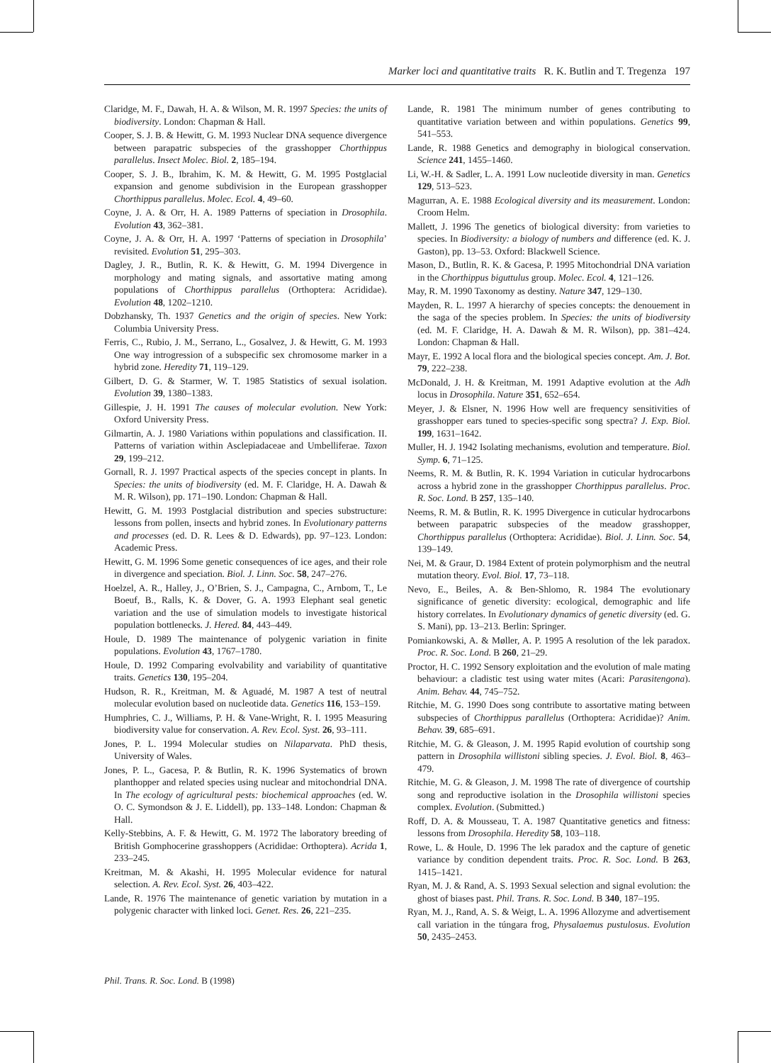Marker loci and quantitative traits R. K. Butlin and T. Tregenza 197
Claridge, M. F., Dawah, H. A. & Wilson, M. R. 1997 Species: the units of biodiversity. London: Chapman & Hall.
Cooper, S. J. B. & Hewitt, G. M. 1993 Nuclear DNA sequence divergence between parapatric subspecies of the grasshopper Chorthippus parallelus. Insect Molec. Biol. 2, 185–194.
Cooper, S. J. B., Ibrahim, K. M. & Hewitt, G. M. 1995 Postglacial expansion and genome subdivision in the European grasshopper Chorthippus parallelus. Molec. Ecol. 4, 49–60.
Coyne, J. A. & Orr, H. A. 1989 Patterns of speciation in Drosophila. Evolution 43, 362–381.
Coyne, J. A. & Orr, H. A. 1997 ‘Patterns of speciation in Drosophila’ revisited. Evolution 51, 295–303.
Dagley, J. R., Butlin, R. K. & Hewitt, G. M. 1994 Divergence in morphology and mating signals, and assortative mating among populations of Chorthippus parallelus (Orthoptera: Acrididae). Evolution 48, 1202–1210.
Dobzhansky, Th. 1937 Genetics and the origin of species. New York: Columbia University Press.
Ferris, C., Rubio, J. M., Serrano, L., Gosalvez, J. & Hewitt, G. M. 1993 One way introgression of a subspecific sex chromosome marker in a hybrid zone. Heredity 71, 119–129.
Gilbert, D. G. & Starmer, W. T. 1985 Statistics of sexual isolation. Evolution 39, 1380–1383.
Gillespie, J. H. 1991 The causes of molecular evolution. New York: Oxford University Press.
Gilmartin, A. J. 1980 Variations within populations and classification. II. Patterns of variation within Asclepiadaceae and Umbelliferae. Taxon 29, 199–212.
Gornall, R. J. 1997 Practical aspects of the species concept in plants. In Species: the units of biodiversity (ed. M. F. Claridge, H. A. Dawah & M. R. Wilson), pp. 171–190. London: Chapman & Hall.
Hewitt, G. M. 1993 Postglacial distribution and species substructure: lessons from pollen, insects and hybrid zones. In Evolutionary patterns and processes (ed. D. R. Lees & D. Edwards), pp. 97–123. London: Academic Press.
Hewitt, G. M. 1996 Some genetic consequences of ice ages, and their role in divergence and speciation. Biol. J. Linn. Soc. 58, 247–276.
Hoelzel, A. R., Halley, J., O’Brien, S. J., Campagna, C., Arnbom, T., Le Boeuf, B., Ralls, K. & Dover, G. A. 1993 Elephant seal genetic variation and the use of simulation models to investigate historical population bottlenecks. J. Hered. 84, 443–449.
Houle, D. 1989 The maintenance of polygenic variation in finite populations. Evolution 43, 1767–1780.
Houle, D. 1992 Comparing evolvability and variability of quantitative traits. Genetics 130, 195–204.
Hudson, R. R., Kreitman, M. & Aguadé, M. 1987 A test of neutral molecular evolution based on nucleotide data. Genetics 116, 153–159.
Humphries, C. J., Williams, P. H. & Vane-Wright, R. I. 1995 Measuring biodiversity value for conservation. A. Rev. Ecol. Syst. 26, 93–111.
Jones, P. L. 1994 Molecular studies on Nilaparvata. PhD thesis, University of Wales.
Jones, P. L., Gacesa, P. & Butlin, R. K. 1996 Systematics of brown planthopper and related species using nuclear and mitochondrial DNA. In The ecology of agricultural pests: biochemical approaches (ed. W. O. C. Symondson & J. E. Liddell), pp. 133–148. London: Chapman & Hall.
Kelly-Stebbins, A. F. & Hewitt, G. M. 1972 The laboratory breeding of British Gomphocerine grasshoppers (Acrididae: Orthoptera). Acrida 1, 233–245.
Kreitman, M. & Akashi, H. 1995 Molecular evidence for natural selection. A. Rev. Ecol. Syst. 26, 403–422.
Lande, R. 1976 The maintenance of genetic variation by mutation in a polygenic character with linked loci. Genet. Res. 26, 221–235.
Lande, R. 1981 The minimum number of genes contributing to quantitative variation between and within populations. Genetics 99, 541–553.
Lande, R. 1988 Genetics and demography in biological conservation. Science 241, 1455–1460.
Li, W.-H. & Sadler, L. A. 1991 Low nucleotide diversity in man. Genetics 129, 513–523.
Magurran, A. E. 1988 Ecological diversity and its measurement. London: Croom Helm.
Mallett, J. 1996 The genetics of biological diversity: from varieties to species. In Biodiversity: a biology of numbers and difference (ed. K. J. Gaston), pp. 13–53. Oxford: Blackwell Science.
Mason, D., Butlin, R. K. & Gacesa, P. 1995 Mitochondrial DNA variation in the Chorthippus biguttulus group. Molec. Ecol. 4, 121–126.
May, R. M. 1990 Taxonomy as destiny. Nature 347, 129–130.
Mayden, R. L. 1997 A hierarchy of species concepts: the denouement in the saga of the species problem. In Species: the units of biodiversity (ed. M. F. Claridge, H. A. Dawah & M. R. Wilson), pp. 381–424. London: Chapman & Hall.
Mayr, E. 1992 A local flora and the biological species concept. Am. J. Bot. 79, 222–238.
McDonald, J. H. & Kreitman, M. 1991 Adaptive evolution at the Adh locus in Drosophila. Nature 351, 652–654.
Meyer, J. & Elsner, N. 1996 How well are frequency sensitivities of grasshopper ears tuned to species-specific song spectra? J. Exp. Biol. 199, 1631–1642.
Muller, H. J. 1942 Isolating mechanisms, evolution and temperature. Biol. Symp. 6, 71–125.
Neems, R. M. & Butlin, R. K. 1994 Variation in cuticular hydrocarbons across a hybrid zone in the grasshopper Chorthippus parallelus. Proc. R. Soc. Lond. B 257, 135–140.
Neems, R. M. & Butlin, R. K. 1995 Divergence in cuticular hydrocarbons between parapatric subspecies of the meadow grasshopper, Chorthippus parallelus (Orthoptera: Acrididae). Biol. J. Linn. Soc. 54, 139–149.
Nei, M. & Graur, D. 1984 Extent of protein polymorphism and the neutral mutation theory. Evol. Biol. 17, 73–118.
Nevo, E., Beiles, A. & Ben-Shlomo, R. 1984 The evolutionary significance of genetic diversity: ecological, demographic and life history correlates. In Evolutionary dynamics of genetic diversity (ed. G. S. Mani), pp. 13–213. Berlin: Springer.
Pomiankowski, A. & Møller, A. P. 1995 A resolution of the lek paradox. Proc. R. Soc. Lond. B 260, 21–29.
Proctor, H. C. 1992 Sensory exploitation and the evolution of male mating behaviour: a cladistic test using water mites (Acari: Parasitengona). Anim. Behav. 44, 745–752.
Ritchie, M. G. 1990 Does song contribute to assortative mating between subspecies of Chorthippus parallelus (Orthoptera: Acrididae)? Anim. Behav. 39, 685–691.
Ritchie, M. G. & Gleason, J. M. 1995 Rapid evolution of courtship song pattern in Drosophila willistoni sibling species. J. Evol. Biol. 8, 463–479.
Ritchie, M. G. & Gleason, J. M. 1998 The rate of divergence of courtship song and reproductive isolation in the Drosophila willistoni species complex. Evolution. (Submitted.)
Roff, D. A. & Mousseau, T. A. 1987 Quantitative genetics and fitness: lessons from Drosophila. Heredity 58, 103–118.
Rowe, L. & Houle, D. 1996 The lek paradox and the capture of genetic variance by condition dependent traits. Proc. R. Soc. Lond. B 263, 1415–1421.
Ryan, M. J. & Rand, A. S. 1993 Sexual selection and signal evolution: the ghost of biases past. Phil. Trans. R. Soc. Lond. B 340, 187–195.
Ryan, M. J., Rand, A. S. & Weigt, L. A. 1996 Allozyme and advertisement call variation in the túngara frog, Physalaemus pustulosus. Evolution 50, 2435–2453.
Phil. Trans. R. Soc. Lond. B (1998)